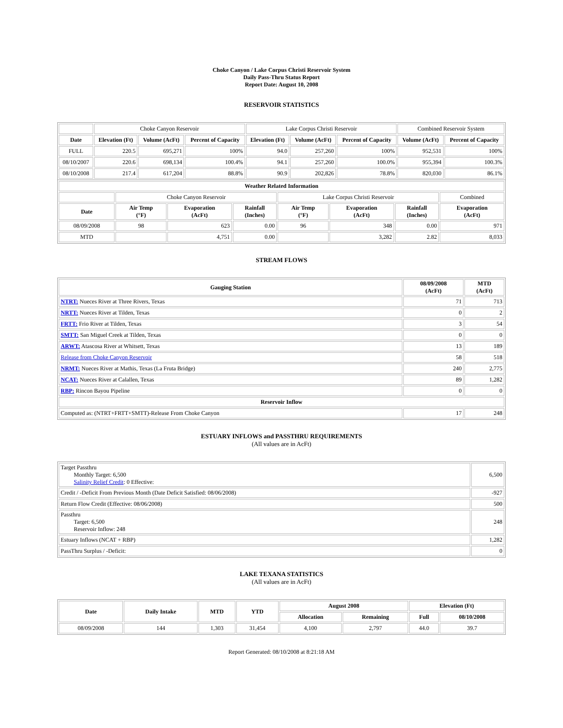Choke Canyon / Lake Corpus Christi Reservoir System
Daily Pass-Thru Status Report
Report Date: August 10, 2008
RESERVOIR STATISTICS
| | Choke Canyon Reservoir | | | Lake Corpus Christi Reservoir | | | Combined Reservoir System | |
| Date | Elevation (Ft) | Volume (AcFt) | Percent of Capacity | Elevation (Ft) | Volume (AcFt) | Percent of Capacity | Volume (AcFt) | Percent of Capacity |
| FULL | 220.5 | 695,271 | 100% | 94.0 | 257,260 | 100% | 952,531 | 100% |
| 08/10/2007 | 220.6 | 698,134 | 100.4% | 94.1 | 257,260 | 100.0% | 955,394 | 100.3% |
| 08/10/2008 | 217.4 | 617,204 | 88.8% | 90.9 | 202,826 | 78.8% | 820,030 | 86.1% |
| Weather Related Information | | | | | | | |
| --- | --- | --- | --- | --- | --- | --- | --- |
| | Choke Canyon Reservoir | | | Lake Corpus Christi Reservoir | | | Combined |
| Date | Air Temp (°F) | Evaporation (AcFt) | Rainfall (Inches) | Air Temp (°F) | Evaporation (AcFt) | Rainfall (Inches) | Evaporation (AcFt) |
| 08/09/2008 | 98 | 623 | 0.00 | 96 | 348 | 0.00 | 971 |
| MTD | | 4,751 | 0.00 | | 3,282 | 2.82 | 8,033 |
STREAM FLOWS
| Gauging Station | 08/09/2008 (AcFt) | MTD (AcFt) |
| --- | --- | --- |
| NTRT: Nueces River at Three Rivers, Texas | 71 | 713 |
| NRTT: Nueces River at Tilden, Texas | 0 | 2 |
| FRTT: Frio River at Tilden, Texas | 3 | 54 |
| SMTT: San Miguel Creek at Tilden, Texas | 0 | 0 |
| ARWT: Atascosa River at Whitsett, Texas | 13 | 189 |
| Release from Choke Canyon Reservoir | 58 | 518 |
| NRMT: Nueces River at Mathis, Texas (La Fruta Bridge) | 240 | 2,775 |
| NCAT: Nueces River at Calallen, Texas | 89 | 1,282 |
| RBP: Rincon Bayou Pipeline | 0 | 0 |
| Reservoir Inflow | | |
| Computed as: (NTRT+FRTT+SMTT)-Release From Choke Canyon | 17 | 248 |
ESTUARY INFLOWS and PASSTHRU REQUIREMENTS
(All values are in AcFt)
| Target Passthru Monthly Target: 6,500 Salinity Relief Credit : 0 Effective: | 6,500 |
| Credit / -Deficit From Previous Month (Date Deficit Satisfied: 08/06/2008) | -927 |
| Return Flow Credit (Effective: 08/06/2008) | 500 |
| Passthru Target: 6,500 Reservoir Inflow: 248 | 248 |
| Estuary Inflows (NCAT + RBP) | 1,282 |
| PassThru Surplus / -Deficit: | 0 |
LAKE TEXANA STATISTICS
(All values are in AcFt)
| Date | Daily Intake | MTD | YTD | August 2008 | | Elevation (Ft) | |
| --- | --- | --- | --- | --- | --- | --- | --- |
| | | | | Allocation | Remaining | Full | 08/10/2008 |
| 08/09/2008 | 144 | 1,303 | 31,454 | 4,100 | 2,797 | 44.0 | 39.7 |
Report Generated: 08/10/2008 at 8:21:18 AM